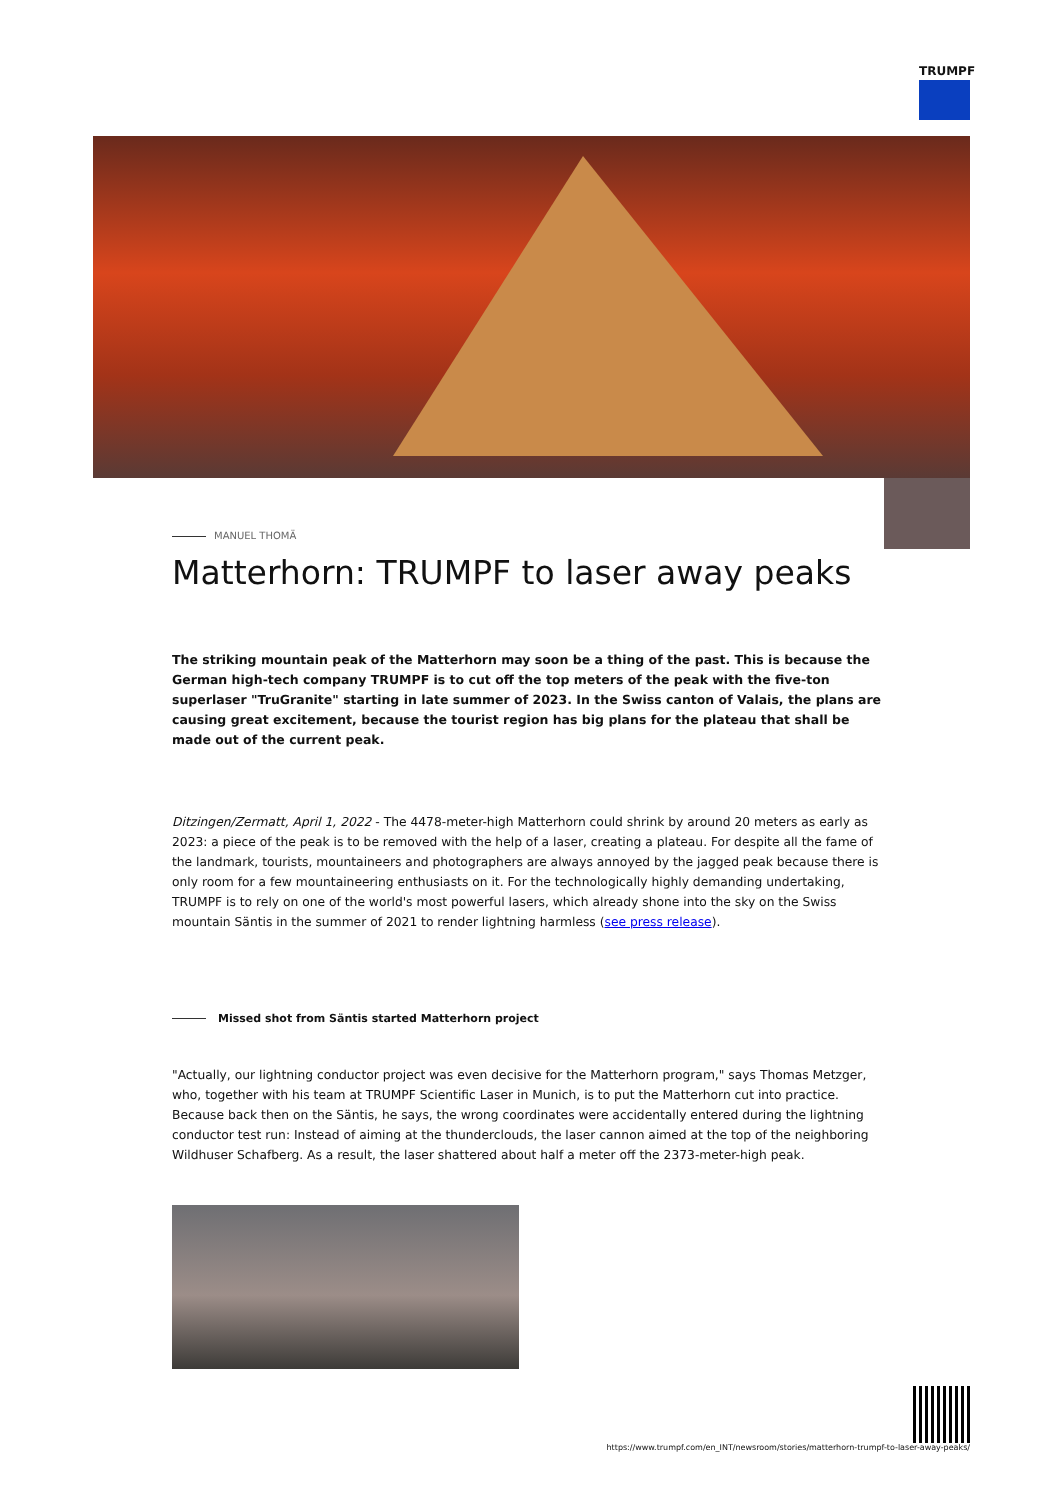TRUMPF
MANUEL THOMÄ
Matterhorn: TRUMPF to laser away peaks
The striking mountain peak of the Matterhorn may soon be a thing of the past. This is because the German high-tech company TRUMPF is to cut off the top meters of the peak with the five-ton superlaser "TruGranite" starting in late summer of 2023. In the Swiss canton of Valais, the plans are causing great excitement, because the tourist region has big plans for the plateau that shall be made out of the current peak.
Ditzingen/Zermatt, April 1, 2022 - The 4478-meter-high Matterhorn could shrink by around 20 meters as early as 2023: a piece of the peak is to be removed with the help of a laser, creating a plateau. For despite all the fame of the landmark, tourists, mountaineers and photographers are always annoyed by the jagged peak because there is only room for a few mountaineering enthusiasts on it. For the technologically highly demanding undertaking, TRUMPF is to rely on one of the world's most powerful lasers, which already shone into the sky on the Swiss mountain Säntis in the summer of 2021 to render lightning harmless (see press release).
Missed shot from Säntis started Matterhorn project
"Actually, our lightning conductor project was even decisive for the Matterhorn program," says Thomas Metzger, who, together with his team at TRUMPF Scientific Laser in Munich, is to put the Matterhorn cut into practice. Because back then on the Säntis, he says, the wrong coordinates were accidentally entered during the lightning conductor test run: Instead of aiming at the thunderclouds, the laser cannon aimed at the top of the neighboring Wildhuser Schafberg. As a result, the laser shattered about half a meter off the 2373-meter-high peak.
https://www.trumpf.com/en_INT/newsroom/stories/matterhorn-trumpf-to-laser-away-peaks/